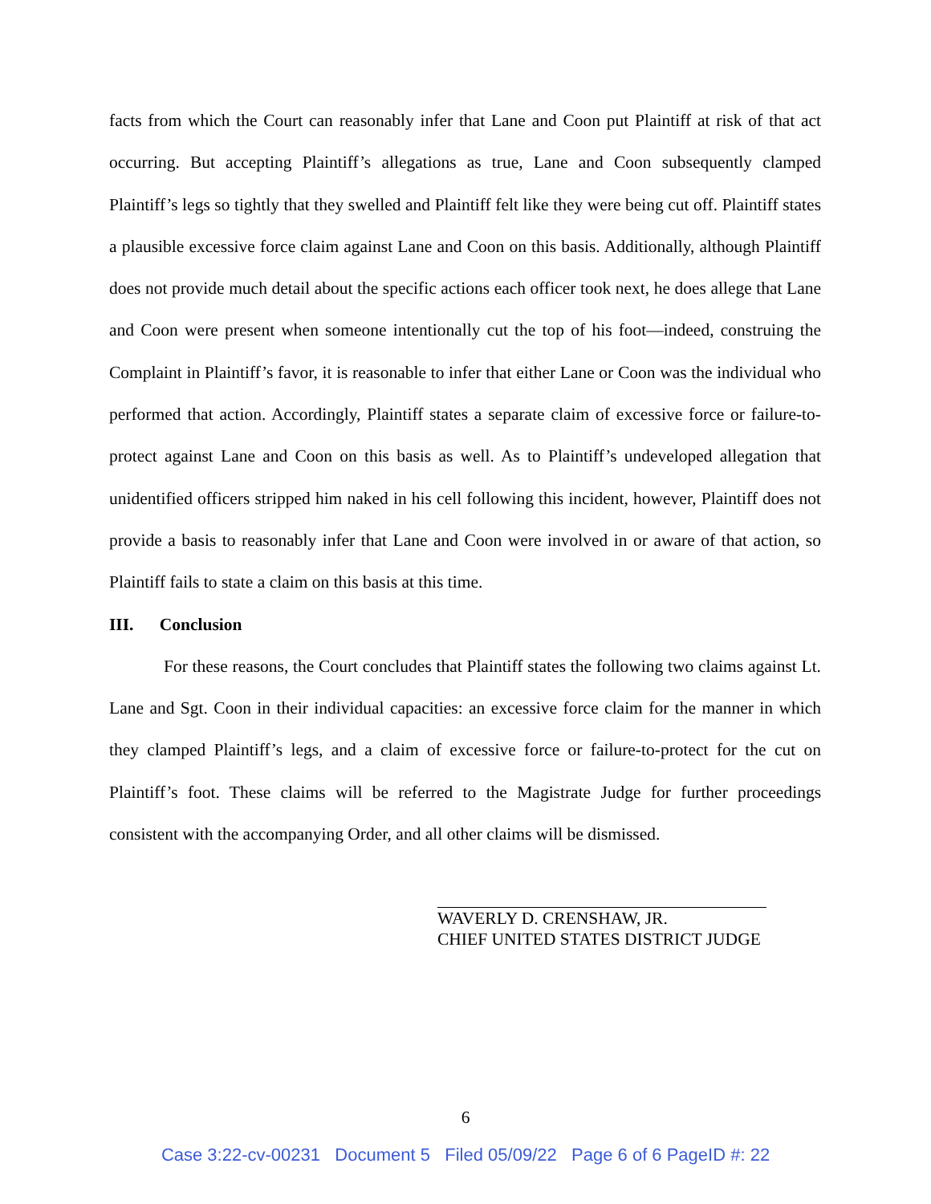facts from which the Court can reasonably infer that Lane and Coon put Plaintiff at risk of that act occurring. But accepting Plaintiff’s allegations as true, Lane and Coon subsequently clamped Plaintiff’s legs so tightly that they swelled and Plaintiff felt like they were being cut off. Plaintiff states a plausible excessive force claim against Lane and Coon on this basis. Additionally, although Plaintiff does not provide much detail about the specific actions each officer took next, he does allege that Lane and Coon were present when someone intentionally cut the top of his foot—indeed, construing the Complaint in Plaintiff’s favor, it is reasonable to infer that either Lane or Coon was the individual who performed that action. Accordingly, Plaintiff states a separate claim of excessive force or failure-to-protect against Lane and Coon on this basis as well. As to Plaintiff’s undeveloped allegation that unidentified officers stripped him naked in his cell following this incident, however, Plaintiff does not provide a basis to reasonably infer that Lane and Coon were involved in or aware of that action, so Plaintiff fails to state a claim on this basis at this time.
III. Conclusion
For these reasons, the Court concludes that Plaintiff states the following two claims against Lt. Lane and Sgt. Coon in their individual capacities: an excessive force claim for the manner in which they clamped Plaintiff’s legs, and a claim of excessive force or failure-to-protect for the cut on Plaintiff’s foot. These claims will be referred to the Magistrate Judge for further proceedings consistent with the accompanying Order, and all other claims will be dismissed.
WAVERLY D. CRENSHAW, JR.
CHIEF UNITED STATES DISTRICT JUDGE
6
Case 3:22-cv-00231 Document 5 Filed 05/09/22 Page 6 of 6 PageID #: 22